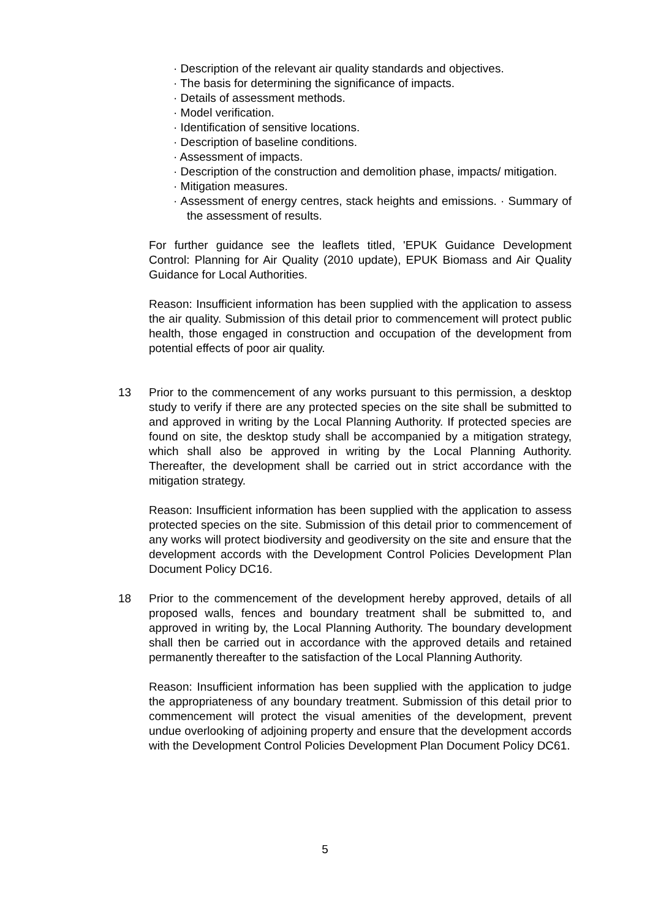· Description of the relevant air quality standards and objectives.
· The basis for determining the significance of impacts.
· Details of assessment methods.
· Model verification.
· Identification of sensitive locations.
· Description of baseline conditions.
· Assessment of impacts.
· Description of the construction and demolition phase, impacts/ mitigation.
· Mitigation measures.
· Assessment of energy centres, stack heights and emissions. · Summary of the assessment of results.
For further guidance see the leaflets titled, 'EPUK Guidance Development Control: Planning for Air Quality (2010 update), EPUK Biomass and Air Quality Guidance for Local Authorities.
Reason: Insufficient information has been supplied with the application to assess the air quality. Submission of this detail prior to commencement will protect public health, those engaged in construction and occupation of the development from potential effects of poor air quality.
13 Prior to the commencement of any works pursuant to this permission, a desktop study to verify if there are any protected species on the site shall be submitted to and approved in writing by the Local Planning Authority. If protected species are found on site, the desktop study shall be accompanied by a mitigation strategy, which shall also be approved in writing by the Local Planning Authority. Thereafter, the development shall be carried out in strict accordance with the mitigation strategy.
Reason: Insufficient information has been supplied with the application to assess protected species on the site. Submission of this detail prior to commencement of any works will protect biodiversity and geodiversity on the site and ensure that the development accords with the Development Control Policies Development Plan Document Policy DC16.
18 Prior to the commencement of the development hereby approved, details of all proposed walls, fences and boundary treatment shall be submitted to, and approved in writing by, the Local Planning Authority. The boundary development shall then be carried out in accordance with the approved details and retained permanently thereafter to the satisfaction of the Local Planning Authority.
Reason: Insufficient information has been supplied with the application to judge the appropriateness of any boundary treatment. Submission of this detail prior to commencement will protect the visual amenities of the development, prevent undue overlooking of adjoining property and ensure that the development accords with the Development Control Policies Development Plan Document Policy DC61.
5